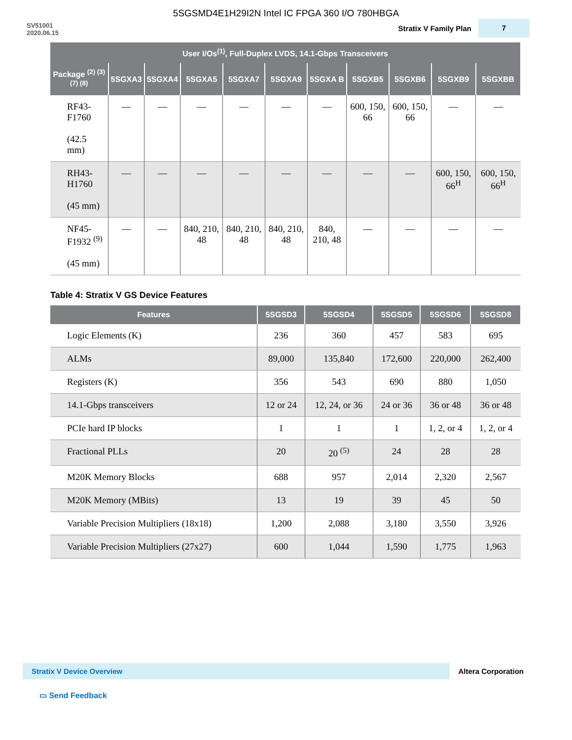5SGSMD4E1H29I2N Intel IC FPGA 360 I/O 780HBGA
SV51001
2020.06.15
Stratix V Family Plan 7
| User I/Os<sup>(1)</sup>, Full-Duplex LVDS, 14.1-Gbps Transceivers | | | | | | | | | | |
| --- | --- | --- | --- | --- | --- | --- | --- | --- | --- | --- |
| Package <sup>(2) (3) (7) (8)</sup> | 5SGXA3 | 5SGXA4 | 5SGXA5 | 5SGXA7 | 5SGXA9 | 5SGXA B | 5SGXB5 | 5SGXB6 | 5SGXB9 | 5SGXBB |
| RF43-F1760 (42.5 mm) | — | — | — | — | — | — | 600, 150, 66 | 600, 150, 66 | — | — |
| RH43-H1760 (45 mm) | — | — | — | — | — | — | — | — | 600, 150, 66<sup>H</sup> | 600, 150, 66<sup>H</sup> |
| NF45-F1932 <sup>(9)</sup> (45 mm) | — | — | 840, 210, 48 | 840, 210, 48 | 840, 210, 48 | 840, 210, 48 | — | — | — | — |
Table 4: Stratix V GS Device Features
| Features | 5SGSD3 | 5SGSD4 | 5SGSD5 | 5SGSD6 | 5SGSD8 |
| --- | --- | --- | --- | --- | --- |
| Logic Elements (K) | 236 | 360 | 457 | 583 | 695 |
| ALMs | 89,000 | 135,840 | 172,600 | 220,000 | 262,400 |
| Registers (K) | 356 | 543 | 690 | 880 | 1,050 |
| 14.1-Gbps transceivers | 12 or 24 | 12, 24, or 36 | 24 or 36 | 36 or 48 | 36 or 48 |
| PCIe hard IP blocks | 1 | 1 | 1 | 1, 2, or 4 | 1, 2, or 4 |
| Fractional PLLs | 20 | 20 <sup>(5)</sup> | 24 | 28 | 28 |
| M20K Memory Blocks | 688 | 957 | 2,014 | 2,320 | 2,567 |
| M20K Memory (MBits) | 13 | 19 | 39 | 45 | 50 |
| Variable Precision Multipliers (18x18) | 1,200 | 2,088 | 3,180 | 3,550 | 3,926 |
| Variable Precision Multipliers (27x27) | 600 | 1,044 | 1,590 | 1,775 | 1,963 |
Stratix V Device Overview
Altera Corporation
▭ Send Feedback